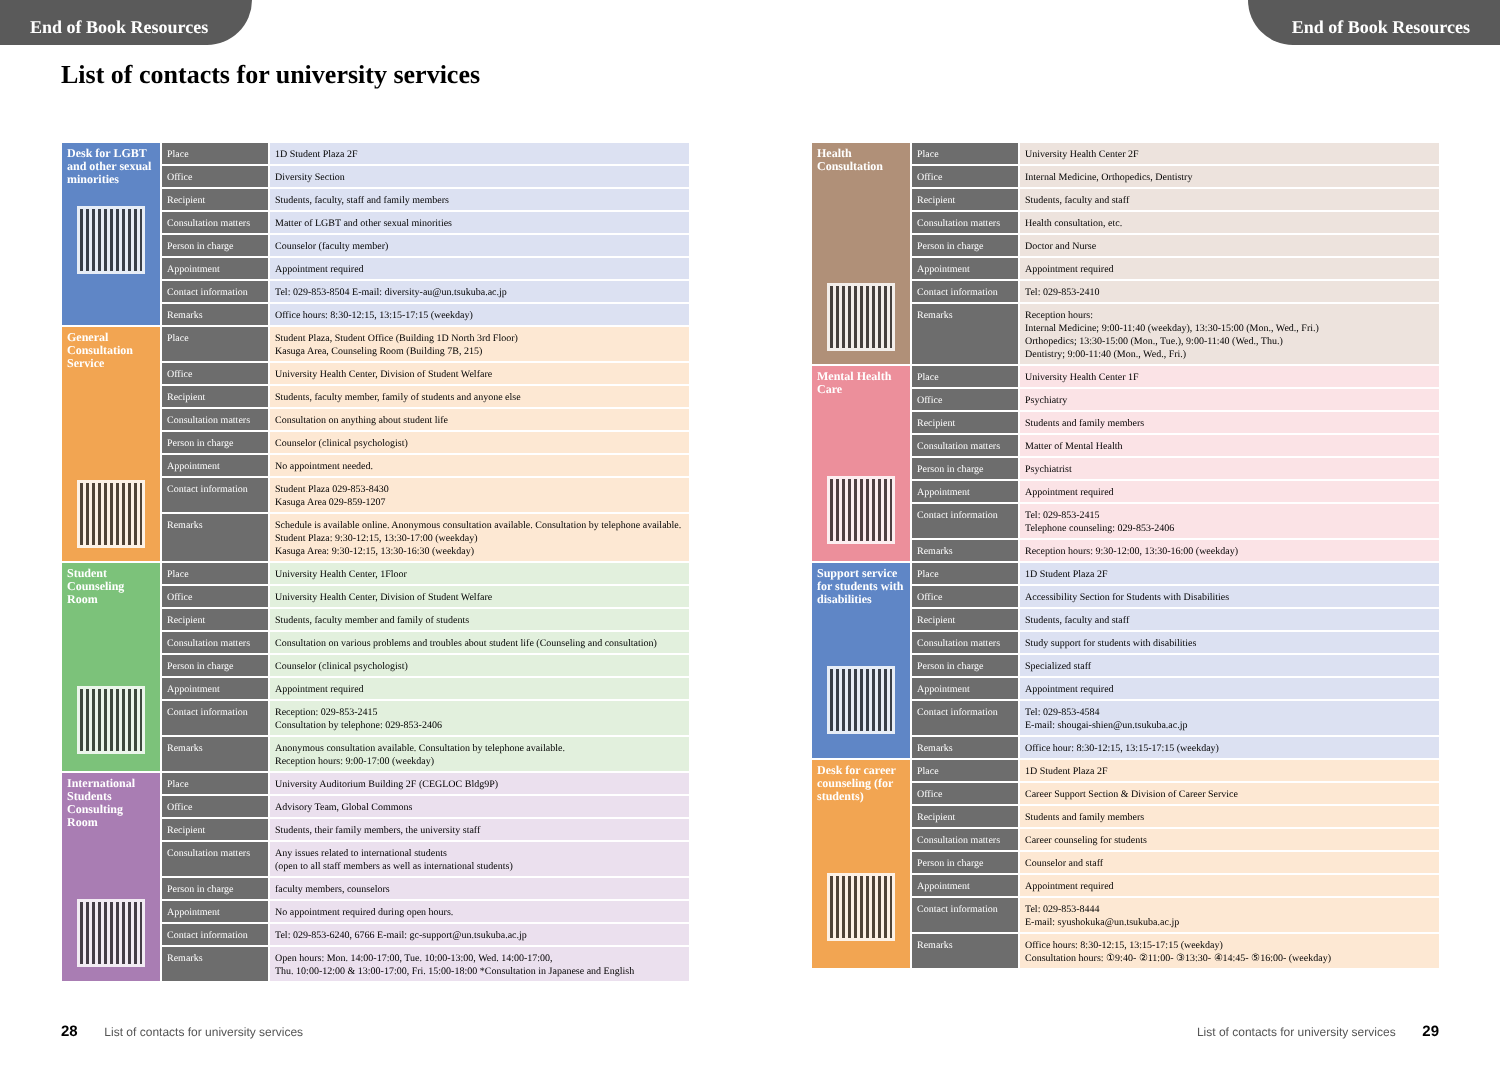End of Book Resources End of Book Resources
List of contacts for university services
| Desk for LGBT and other sexual minorities | Place | 1D Student Plaza 2F |
| | Office | Diversity Section |
| | Recipient | Students, faculty, staff and family members |
| | Consultation matters | Matter of LGBT and other sexual minorities |
| | Person in charge | Counselor (faculty member) |
| | Appointment | Appointment required |
| | Contact information | Tel: 029-853-8504 E-mail: diversity-au@un.tsukuba.ac.jp |
| | Remarks | Office hours: 8:30-12:15, 13:15-17:15 (weekday) |
| General Consultation Service | Place | Student Plaza, Student Office (Building 1D North 3rd Floor) Kasuga Area, Counseling Room (Building 7B, 215) |
| | Office | University Health Center, Division of Student Welfare |
| | Recipient | Students, faculty member, family of students and anyone else |
| | Consultation matters | Consultation on anything about student life |
| | Person in charge | Counselor (clinical psychologist) |
| | Appointment | No appointment needed. |
| | Contact information | Student Plaza 029-853-8430 Kasuga Area 029-859-1207 |
| | Remarks | Schedule is available online. Anonymous consultation available. Consultation by telephone available. Student Plaza: 9:30-12:15, 13:30-17:00 (weekday) Kasuga Area: 9:30-12:15, 13:30-16:30 (weekday) |
| Student Counseling Room | Place | University Health Center, 1Floor |
| | Office | University Health Center, Division of Student Welfare |
| | Recipient | Students, faculty member and family of students |
| | Consultation matters | Consultation on various problems and troubles about student life (Counseling and consultation) |
| | Person in charge | Counselor (clinical psychologist) |
| | Appointment | Appointment required |
| | Contact information | Reception: 029-853-2415 Consultation by telephone: 029-853-2406 |
| | Remarks | Anonymous consultation available. Consultation by telephone available. Reception hours: 9:00-17:00 (weekday) |
| International Students Consulting Room | Place | University Auditorium Building 2F (CEGLOC Bldg9P) |
| | Office | Advisory Team, Global Commons |
| | Recipient | Students, their family members, the university staff |
| | Consultation matters | Any issues related to international students (open to all staff members as well as international students) |
| | Person in charge | faculty members, counselors |
| | Appointment | No appointment required during open hours. |
| | Contact information | Tel: 029-853-6240, 6766 E-mail: gc-support@un.tsukuba.ac.jp |
| | Remarks | Open hours: Mon. 14:00-17:00, Tue. 10:00-13:00, Wed. 14:00-17:00, Thu. 10:00-12:00 & 13:00-17:00, Fri. 15:00-18:00 *Consultation in Japanese and English |
| Health Consultation | Place | University Health Center 2F |
| | Office | Internal Medicine, Orthopedics, Dentistry |
| | Recipient | Students, faculty and staff |
| | Consultation matters | Health consultation, etc. |
| | Person in charge | Doctor and Nurse |
| | Appointment | Appointment required |
| | Contact information | Tel: 029-853-2410 |
| | Remarks | Reception hours: Internal Medicine; 9:00-11:40 (weekday), 13:30-15:00 (Mon., Wed., Fri.) Orthopedics; 13:30-15:00 (Mon., Tue.), 9:00-11:40 (Wed., Thu.) Dentistry; 9:00-11:40 (Mon., Wed., Fri.) |
| Mental Health Care | Place | University Health Center 1F |
| | Office | Psychiatry |
| | Recipient | Students and family members |
| | Consultation matters | Matter of Mental Health |
| | Person in charge | Psychiatrist |
| | Appointment | Appointment required |
| | Contact information | Tel: 029-853-2415 Telephone counseling: 029-853-2406 |
| | Remarks | Reception hours: 9:30-12:00, 13:30-16:00 (weekday) |
| Support service for students with disabilities | Place | 1D Student Plaza 2F |
| | Office | Accessibility Section for Students with Disabilities |
| | Recipient | Students, faculty and staff |
| | Consultation matters | Study support for students with disabilities |
| | Person in charge | Specialized staff |
| | Appointment | Appointment required |
| | Contact information | Tel: 029-853-4584 E-mail: shougai-shien@un.tsukuba.ac.jp |
| | Remarks | Office hour: 8:30-12:15, 13:15-17:15 (weekday) |
| Desk for career counseling (for students) | Place | 1D Student Plaza 2F |
| | Office | Career Support Section & Division of Career Service |
| | Recipient | Students and family members |
| | Consultation matters | Career counseling for students |
| | Person in charge | Counselor and staff |
| | Appointment | Appointment required |
| | Contact information | Tel: 029-853-8444 E-mail: syushokuka@un.tsukuba.ac.jp |
| | Remarks | Office hours: 8:30-12:15, 13:15-17:15 (weekday) Consultation hours: ①9:40- ②11:00- ③13:30- ④14:45- ⑤16:00- (weekday) |
28 List of contacts for university services
List of contacts for university services 29